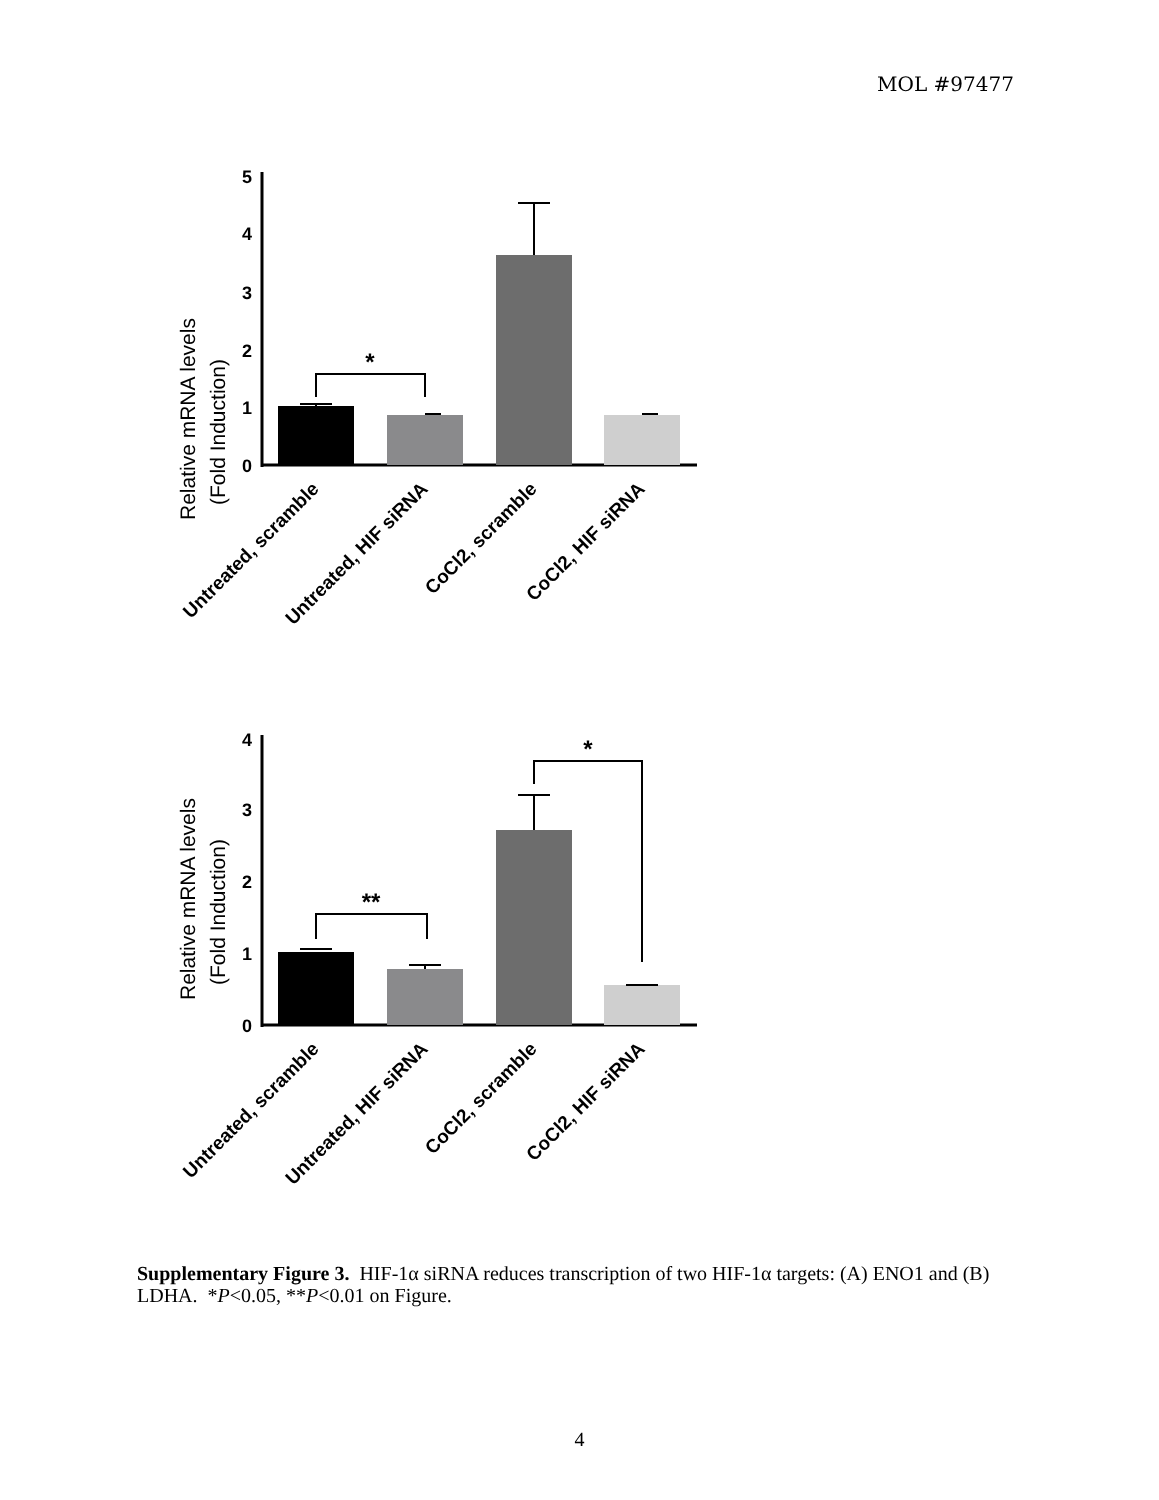MOL #97477
Relative mRNA levels
(Fold Induction)
0
1
2
3
4
5
*
Untreated, scramble
Untreated, HIF siRNA
CoCl2, scramble
CoCl2, HIF siRNA
Relative mRNA levels
(Fold Induction)
0
1
2
3
4
**
*
Untreated, scramble
Untreated, HIF siRNA
CoCl2, scramble
CoCl2, HIF siRNA
Supplementary Figure 3. HIF-1α siRNA reduces transcription of two HIF-1α targets: (A) ENO1 and (B) LDHA. *P<0.05, **P<0.01 on Figure.
4